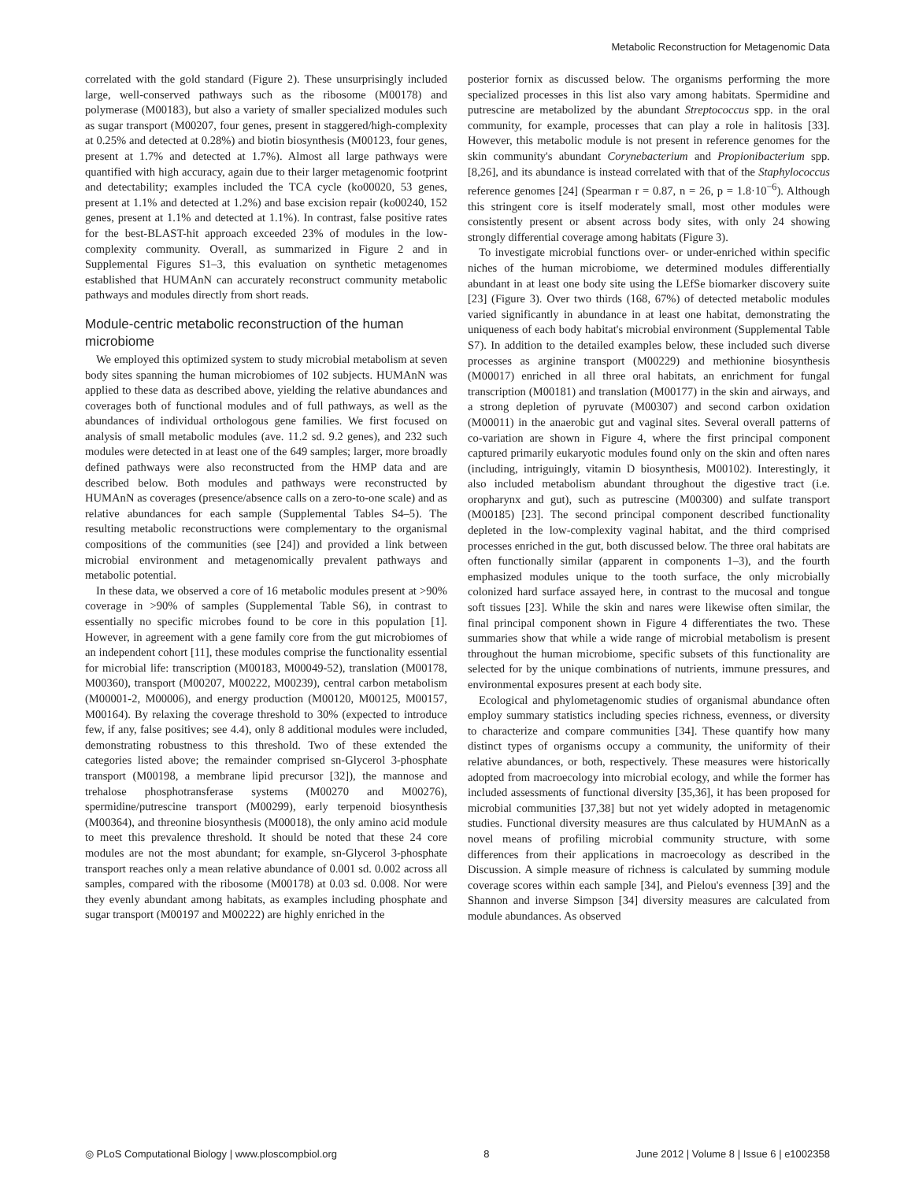Metabolic Reconstruction for Metagenomic Data
correlated with the gold standard (Figure 2). These unsurprisingly included large, well-conserved pathways such as the ribosome (M00178) and polymerase (M00183), but also a variety of smaller specialized modules such as sugar transport (M00207, four genes, present in staggered/high-complexity at 0.25% and detected at 0.28%) and biotin biosynthesis (M00123, four genes, present at 1.7% and detected at 1.7%). Almost all large pathways were quantified with high accuracy, again due to their larger metagenomic footprint and detectability; examples included the TCA cycle (ko00020, 53 genes, present at 1.1% and detected at 1.2%) and base excision repair (ko00240, 152 genes, present at 1.1% and detected at 1.1%). In contrast, false positive rates for the best-BLAST-hit approach exceeded 23% of modules in the low-complexity community. Overall, as summarized in Figure 2 and in Supplemental Figures S1–3, this evaluation on synthetic metagenomes established that HUMAnN can accurately reconstruct community metabolic pathways and modules directly from short reads.
Module-centric metabolic reconstruction of the human microbiome
We employed this optimized system to study microbial metabolism at seven body sites spanning the human microbiomes of 102 subjects. HUMAnN was applied to these data as described above, yielding the relative abundances and coverages both of functional modules and of full pathways, as well as the abundances of individual orthologous gene families. We first focused on analysis of small metabolic modules (ave. 11.2 sd. 9.2 genes), and 232 such modules were detected in at least one of the 649 samples; larger, more broadly defined pathways were also reconstructed from the HMP data and are described below. Both modules and pathways were reconstructed by HUMAnN as coverages (presence/absence calls on a zero-to-one scale) and as relative abundances for each sample (Supplemental Tables S4–5). The resulting metabolic reconstructions were complementary to the organismal compositions of the communities (see [24]) and provided a link between microbial environment and metagenomically prevalent pathways and metabolic potential.
In these data, we observed a core of 16 metabolic modules present at >90% coverage in >90% of samples (Supplemental Table S6), in contrast to essentially no specific microbes found to be core in this population [1]. However, in agreement with a gene family core from the gut microbiomes of an independent cohort [11], these modules comprise the functionality essential for microbial life: transcription (M00183, M00049-52), translation (M00178, M00360), transport (M00207, M00222, M00239), central carbon metabolism (M00001-2, M00006), and energy production (M00120, M00125, M00157, M00164). By relaxing the coverage threshold to 30% (expected to introduce few, if any, false positives; see 4.4), only 8 additional modules were included, demonstrating robustness to this threshold. Two of these extended the categories listed above; the remainder comprised sn-Glycerol 3-phosphate transport (M00198, a membrane lipid precursor [32]), the mannose and trehalose phosphotransferase systems (M00270 and M00276), spermidine/putrescine transport (M00299), early terpenoid biosynthesis (M00364), and threonine biosynthesis (M00018), the only amino acid module to meet this prevalence threshold. It should be noted that these 24 core modules are not the most abundant; for example, sn-Glycerol 3-phosphate transport reaches only a mean relative abundance of 0.001 sd. 0.002 across all samples, compared with the ribosome (M00178) at 0.03 sd. 0.008. Nor were they evenly abundant among habitats, as examples including phosphate and sugar transport (M00197 and M00222) are highly enriched in the
posterior fornix as discussed below. The organisms performing the more specialized processes in this list also vary among habitats. Spermidine and putrescine are metabolized by the abundant Streptococcus spp. in the oral community, for example, processes that can play a role in halitosis [33]. However, this metabolic module is not present in reference genomes for the skin community's abundant Corynebacterium and Propionibacterium spp. [8,26], and its abundance is instead correlated with that of the Staphylococcus reference genomes [24] (Spearman r = 0.87, n = 26, p = 1.8·10<sup>−6</sup>). Although this stringent core is itself moderately small, most other modules were consistently present or absent across body sites, with only 24 showing strongly differential coverage among habitats (Figure 3).
To investigate microbial functions over- or under-enriched within specific niches of the human microbiome, we determined modules differentially abundant in at least one body site using the LEfSe biomarker discovery suite [23] (Figure 3). Over two thirds (168, 67%) of detected metabolic modules varied significantly in abundance in at least one habitat, demonstrating the uniqueness of each body habitat's microbial environment (Supplemental Table S7). In addition to the detailed examples below, these included such diverse processes as arginine transport (M00229) and methionine biosynthesis (M00017) enriched in all three oral habitats, an enrichment for fungal transcription (M00181) and translation (M00177) in the skin and airways, and a strong depletion of pyruvate (M00307) and second carbon oxidation (M00011) in the anaerobic gut and vaginal sites. Several overall patterns of co-variation are shown in Figure 4, where the first principal component captured primarily eukaryotic modules found only on the skin and often nares (including, intriguingly, vitamin D biosynthesis, M00102). Interestingly, it also included metabolism abundant throughout the digestive tract (i.e. oropharynx and gut), such as putrescine (M00300) and sulfate transport (M00185) [23]. The second principal component described functionality depleted in the low-complexity vaginal habitat, and the third comprised processes enriched in the gut, both discussed below. The three oral habitats are often functionally similar (apparent in components 1–3), and the fourth emphasized modules unique to the tooth surface, the only microbially colonized hard surface assayed here, in contrast to the mucosal and tongue soft tissues [23]. While the skin and nares were likewise often similar, the final principal component shown in Figure 4 differentiates the two. These summaries show that while a wide range of microbial metabolism is present throughout the human microbiome, specific subsets of this functionality are selected for by the unique combinations of nutrients, immune pressures, and environmental exposures present at each body site.
Ecological and phylometagenomic studies of organismal abundance often employ summary statistics including species richness, evenness, or diversity to characterize and compare communities [34]. These quantify how many distinct types of organisms occupy a community, the uniformity of their relative abundances, or both, respectively. These measures were historically adopted from macroecology into microbial ecology, and while the former has included assessments of functional diversity [35,36], it has been proposed for microbial communities [37,38] but not yet widely adopted in metagenomic studies. Functional diversity measures are thus calculated by HUMAnN as a novel means of profiling microbial community structure, with some differences from their applications in macroecology as described in the Discussion. A simple measure of richness is calculated by summing module coverage scores within each sample [34], and Pielou's evenness [39] and the Shannon and inverse Simpson [34] diversity measures are calculated from module abundances. As observed
◎ PLoS Computational Biology | www.ploscompbiol.org 8 June 2012 | Volume 8 | Issue 6 | e1002358